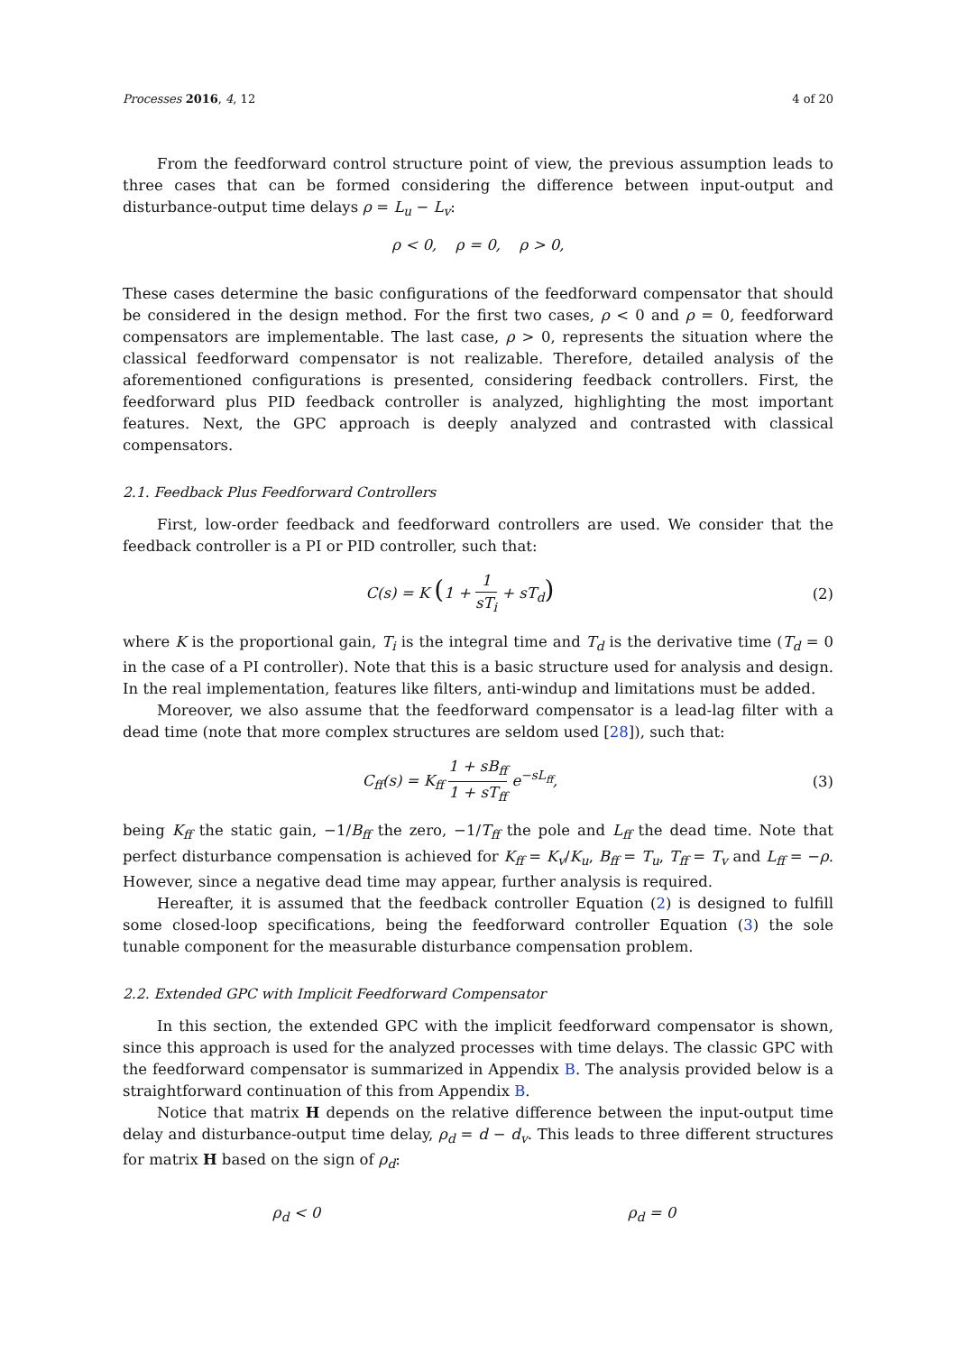Processes 2016, 4, 12 4 of 20
From the feedforward control structure point of view, the previous assumption leads to three cases that can be formed considering the difference between input-output and disturbance-output time delays ρ = L<sub>u</sub> − L<sub>v</sub>:
ρ < 0, ρ = 0, ρ > 0,
These cases determine the basic configurations of the feedforward compensator that should be considered in the design method. For the first two cases, ρ < 0 and ρ = 0, feedforward compensators are implementable. The last case, ρ > 0, represents the situation where the classical feedforward compensator is not realizable. Therefore, detailed analysis of the aforementioned configurations is presented, considering feedback controllers. First, the feedforward plus PID feedback controller is analyzed, highlighting the most important features. Next, the GPC approach is deeply analyzed and contrasted with classical compensators.
2.1. Feedback Plus Feedforward Controllers
First, low-order feedback and feedforward controllers are used. We consider that the feedback controller is a PI or PID controller, such that:
C(s) = K (1 + 1 sT<sub>i</sub> + sT<sub>d</sub>)
(2)
where K is the proportional gain, T<sub>i</sub> is the integral time and T<sub>d</sub> is the derivative time (T<sub>d</sub> = 0 in the case of a PI controller). Note that this is a basic structure used for analysis and design. In the real implementation, features like filters, anti-windup and limitations must be added.
Moreover, we also assume that the feedforward compensator is a lead-lag filter with a dead time (note that more complex structures are seldom used [28]), such that:
C<sub>ff</sub>(s) = K<sub>ff</sub> 1 + sB<sub>ff</sub> 1 + sT<sub>ff</sub> e<sup>−sL<sub>ff</sub></sup>,
(3)
being K<sub>ff</sub> the static gain, −1/B<sub>ff</sub> the zero, −1/T<sub>ff</sub> the pole and L<sub>ff</sub> the dead time. Note that perfect disturbance compensation is achieved for K<sub>ff</sub> = K<sub>v</sub>/K<sub>u</sub>, B<sub>ff</sub> = T<sub>u</sub>, T<sub>ff</sub> = T<sub>v</sub> and L<sub>ff</sub> = −ρ. However, since a negative dead time may appear, further analysis is required.
Hereafter, it is assumed that the feedback controller Equation (2) is designed to fulfill some closed-loop specifications, being the feedforward controller Equation (3) the sole tunable component for the measurable disturbance compensation problem.
2.2. Extended GPC with Implicit Feedforward Compensator
In this section, the extended GPC with the implicit feedforward compensator is shown, since this approach is used for the analyzed processes with time delays. The classic GPC with the feedforward compensator is summarized in Appendix B. The analysis provided below is a straightforward continuation of this from Appendix B.
Notice that matrix H depends on the relative difference between the input-output time delay and disturbance-output time delay, ρ<sub>d</sub> = d − d<sub>v</sub>. This leads to three different structures for matrix H based on the sign of ρ<sub>d</sub>:
ρ<sub>d</sub> < 0 ρ<sub>d</sub> = 0